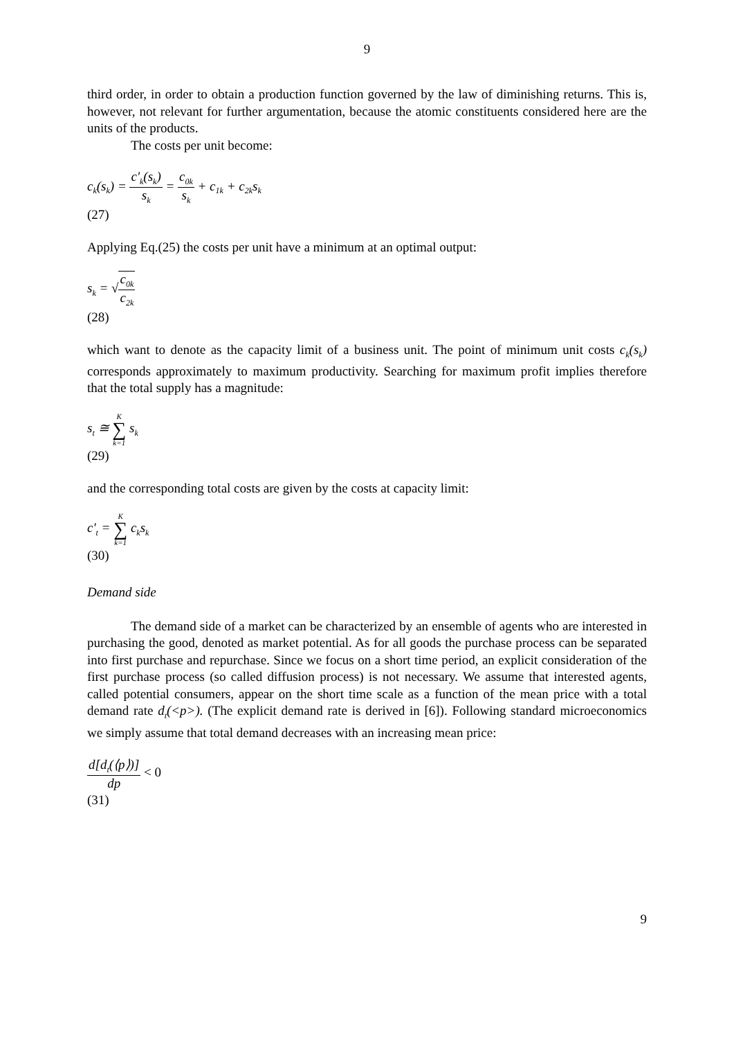9
third order, in order to obtain a production function governed by the law of diminishing returns. This is, however, not relevant for further argumentation, because the atomic constituents considered here are the units of the products.
The costs per unit become:
c<sub>k</sub>(s<sub>k</sub>) = c'<sub>k</sub>(s<sub>k</sub>) s<sub>k</sub> = c<sub>0k</sub> s<sub>k</sub> + c<sub>1k</sub> + c<sub>2k</sub>s<sub>k</sub>
(27)
Applying Eq.(25) the costs per unit have a minimum at an optimal output:
s<sub>k</sub> = √c<sub>0k</sub> c<sub>2k</sub>
(28)
which want to denote as the capacity limit of a business unit. The point of minimum unit costs c<sub>k</sub>(s<sub>k</sub>) corresponds approximately to maximum productivity. Searching for maximum profit implies therefore that the total supply has a magnitude:
s<sub>t</sub> ≅ K ∑ k=1 s<sub>k</sub>
(29)
and the corresponding total costs are given by the costs at capacity limit:
c'<sub>t</sub> = K ∑ k=1 c<sub>k</sub>s<sub>k</sub>
(30)
Demand side
The demand side of a market can be characterized by an ensemble of agents who are interested in purchasing the good, denoted as market potential. As for all goods the purchase process can be separated into first purchase and repurchase. Since we focus on a short time period, an explicit consideration of the first purchase process (so called diffusion process) is not necessary. We assume that interested agents, called potential consumers, appear on the short time scale as a function of the mean price with a total demand rate d<sub>t</sub>(<p>). (The explicit demand rate is derived in [6]). Following standard microeconomics we simply assume that total demand decreases with an increasing mean price:
d[d<sub>t</sub>(⟨p⟩)] dp < 0
(31)
9